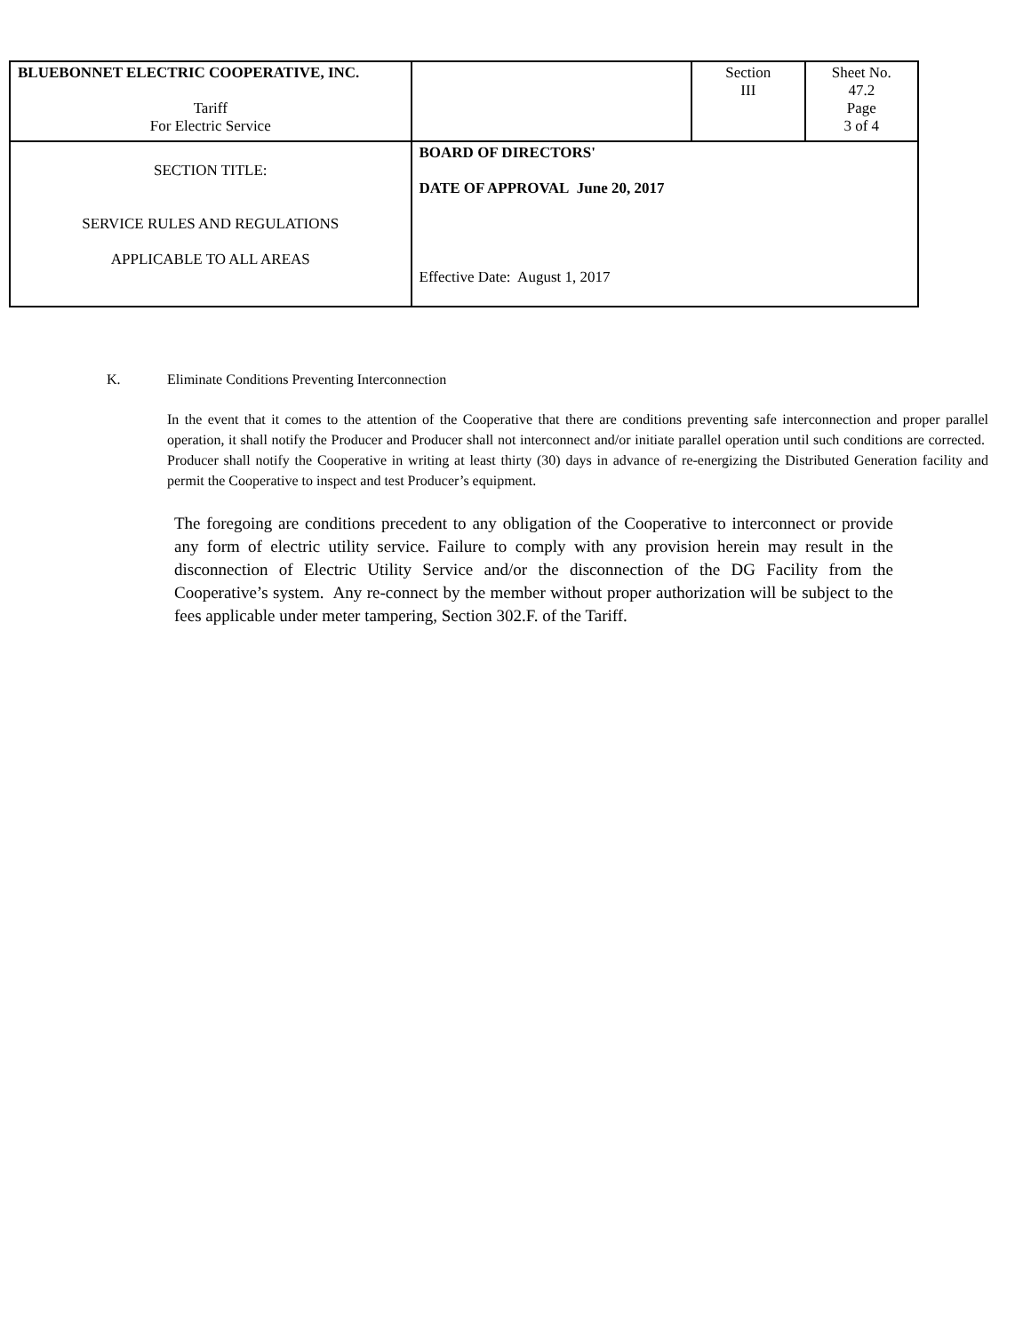| BLUEBONNET ELECTRIC COOPERATIVE, INC. Tariff For Electric Service | | Section III | Sheet No. 47.2 Page 3 of 4 |
| SECTION TITLE: SERVICE RULES AND REGULATIONS APPLICABLE TO ALL AREAS | BOARD OF DIRECTORS' DATE OF APPROVAL June 20, 2017 Effective Date: August 1, 2017 | | |
K. Eliminate Conditions Preventing Interconnection
In the event that it comes to the attention of the Cooperative that there are conditions preventing safe interconnection and proper parallel operation, it shall notify the Producer and Producer shall not interconnect and/or initiate parallel operation until such conditions are corrected. Producer shall notify the Cooperative in writing at least thirty (30) days in advance of re-energizing the Distributed Generation facility and permit the Cooperative to inspect and test Producer’s equipment.
The foregoing are conditions precedent to any obligation of the Cooperative to interconnect or provide any form of electric utility service. Failure to comply with any provision herein may result in the disconnection of Electric Utility Service and/or the disconnection of the DG Facility from the Cooperative’s system. Any re-connect by the member without proper authorization will be subject to the fees applicable under meter tampering, Section 302.F. of the Tariff.